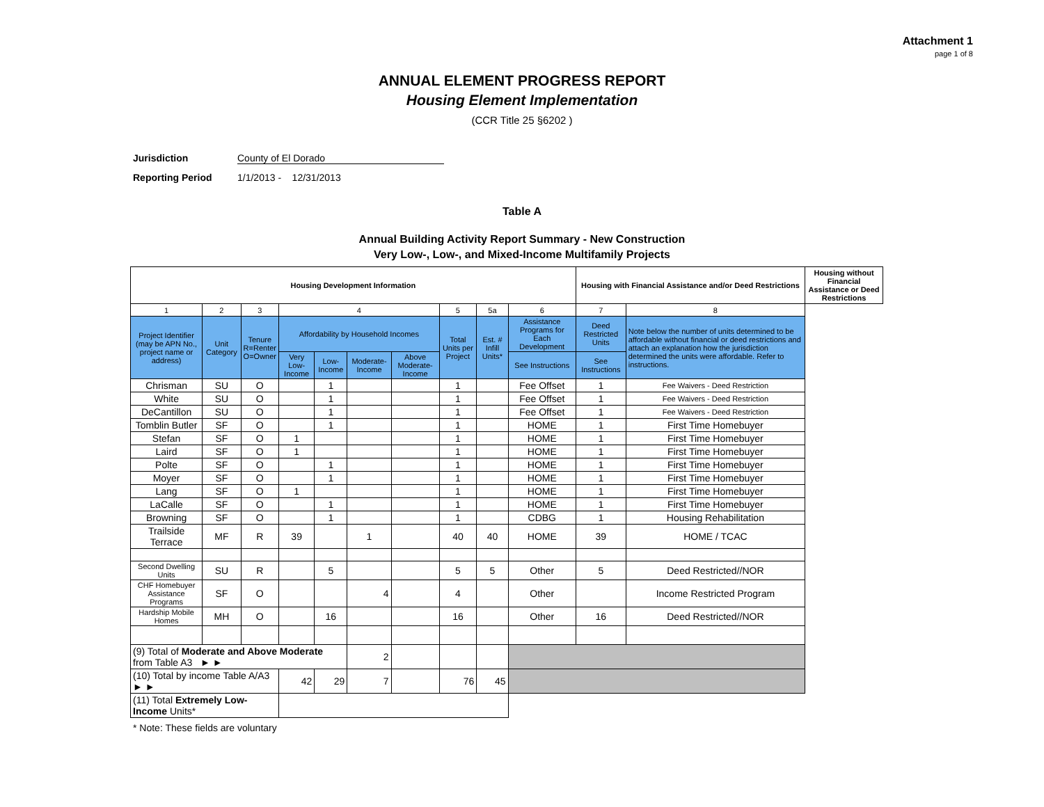Attachment 1
page 1 of 8
ANNUAL ELEMENT PROGRESS REPORT
Housing Element Implementation
(CCR Title 25 §6202 )
Jurisdiction County of El Dorado
Reporting Period 1/1/2013 - 12/31/2013
Table A
Annual Building Activity Report Summary - New Construction
Very Low-, Low-, and Mixed-Income Multifamily Projects
| Housing Development Information | | | | | | | | | | Housing with Financial Assistance and/or Deed Restrictions | | Housing without Financial Assistance or Deed Restrictions |
| --- | --- | --- | --- | --- | --- | --- | --- | --- | --- | --- | --- | --- |
| 1 | 2 | 3 | 4 | | | | 5 | 5a | 6 | 7 | 8 | |
| Project Identifier (may be APN No., project name or address) | Unit Category | Tenure R=Renter O=Owner | Affordability by Household Incomes | | | | Total Units per Project | Est. # Infill Units* | Assistance Programs for Each Development | Deed Restricted Units | Note below the number of units determined to be affordable without financial or deed restrictions and attach an explanation how the jurisdiction determined the units were affordable. Refer to instructions. | |
| | | | Very Low-Income | Low-Income | Moderate-Income | Above Moderate-Income | | | See Instructions | See Instructions | | |
| Chrisman | SU | O | | 1 | | | 1 | | Fee Offset | 1 | Fee Waivers - Deed Restriction | |
| White | SU | O | | 1 | | | 1 | | Fee Offset | 1 | Fee Waivers - Deed Restriction | |
| DeCantillon | SU | O | | 1 | | | 1 | | Fee Offset | 1 | Fee Waivers - Deed Restriction | |
| Tomblin Butler | SF | O | | 1 | | | 1 | | HOME | 1 | First Time Homebuyer | |
| Stefan | SF | O | 1 | | | | 1 | | HOME | 1 | First Time Homebuyer | |
| Laird | SF | O | 1 | | | | 1 | | HOME | 1 | First Time Homebuyer | |
| Polte | SF | O | | 1 | | | 1 | | HOME | 1 | First Time Homebuyer | |
| Moyer | SF | O | | 1 | | | 1 | | HOME | 1 | First Time Homebuyer | |
| Lang | SF | O | 1 | | | | 1 | | HOME | 1 | First Time Homebuyer | |
| LaCalle | SF | O | | 1 | | | 1 | | HOME | 1 | First Time Homebuyer | |
| Browning | SF | O | | 1 | | | 1 | | CDBG | 1 | Housing Rehabilitation | |
| Trailside Terrace | MF | R | 39 | | 1 | | 40 | 40 | HOME | 39 | HOME / TCAC | |
| Second Dwelling Units | SU | R | | 5 | | | 5 | 5 | Other | 5 | Deed Restricted//NOR | |
| CHF Homebuyer Assistance Programs | SF | O | | | 4 | | 4 | | Other | | Income Restricted Program | |
| Hardship Mobile Homes | MH | O | | 16 | | | 16 | | Other | 16 | Deed Restricted//NOR | |
| (9) Total of Moderate and Above Moderate from Table A3 ► ► | | | | | 2 | | | | | | | |
| (10) Total by income Table A/A3 ► ► | | | 42 | 29 | 7 | | 76 | 45 | | | | |
| (11) Total Extremely Low-Income Units* | | | | | | | | | | | | |
* Note: These fields are voluntary